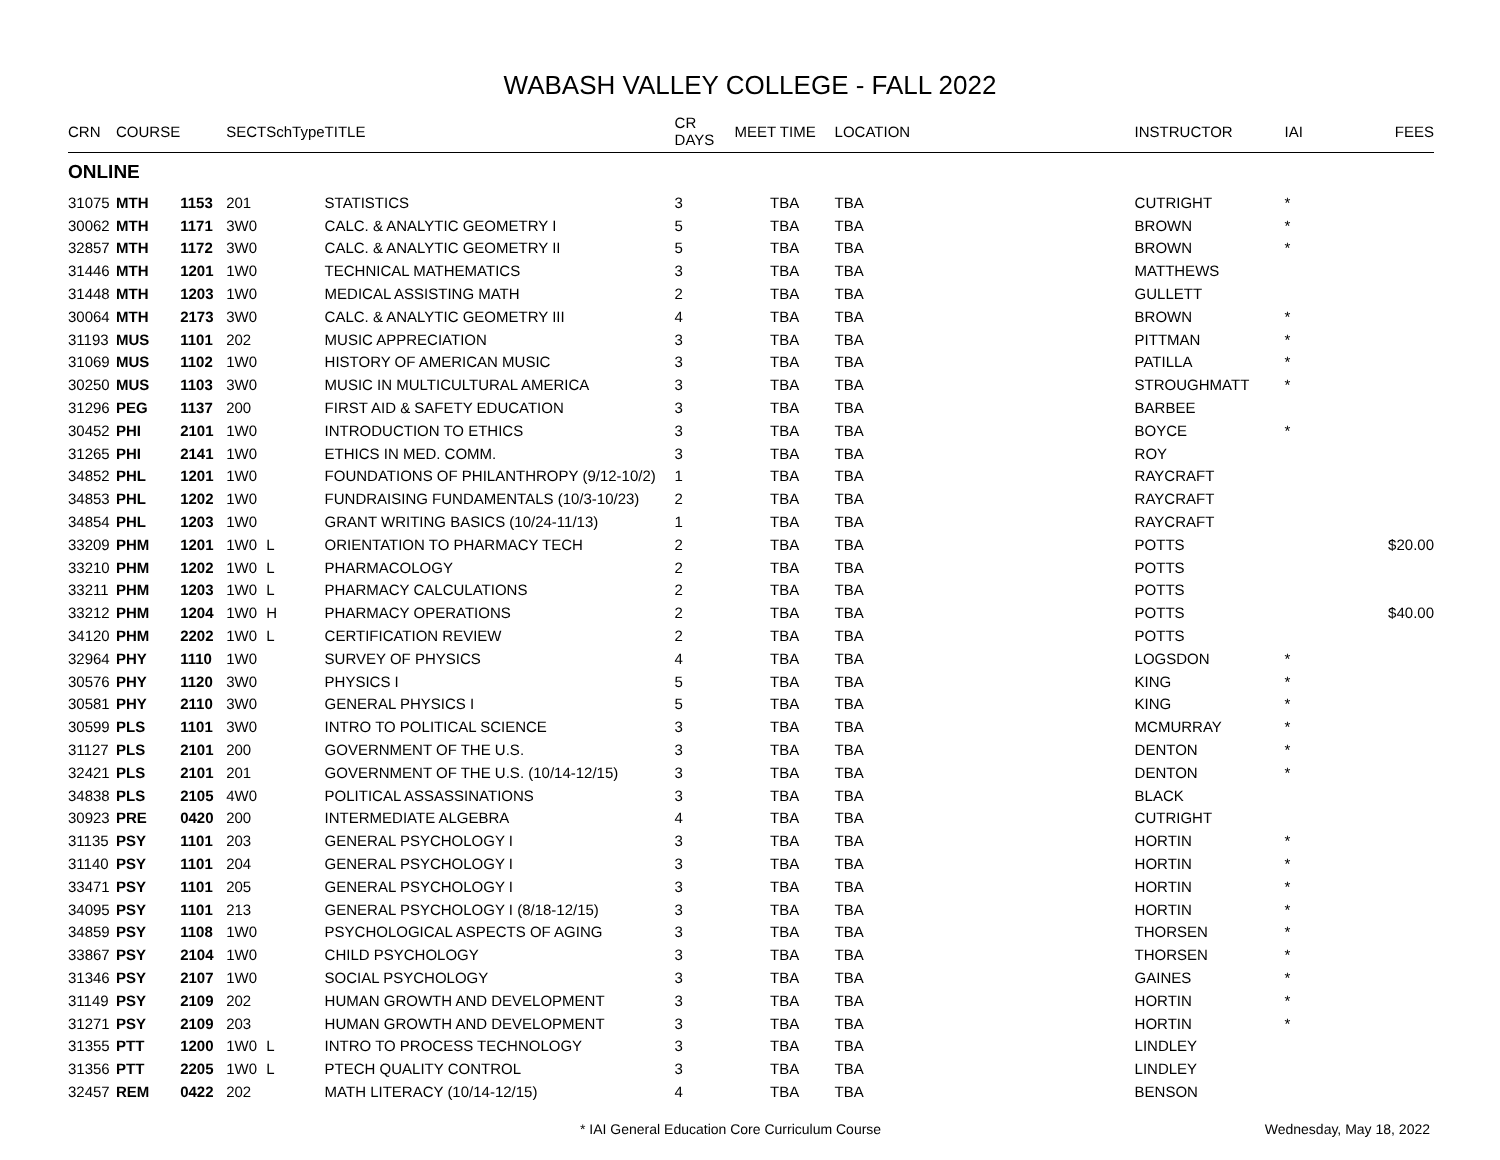WABASH VALLEY COLLEGE - FALL 2022
| CRN | COURSE | | SECT | SchType | TITLE | CR DAYS | MEET TIME | LOCATION | INSTRUCTOR | IAI | FEES |
| --- | --- | --- | --- | --- | --- | --- | --- | --- | --- | --- | --- |
| ONLINE | | | | | | | | | | | |
| 31075 | MTH | 1153 | 201 | | STATISTICS | 3 | TBA | TBA | CUTRIGHT | * | |
| 30062 | MTH | 1171 | 3W0 | | CALC. & ANALYTIC GEOMETRY I | 5 | TBA | TBA | BROWN | * | |
| 32857 | MTH | 1172 | 3W0 | | CALC. & ANALYTIC GEOMETRY II | 5 | TBA | TBA | BROWN | * | |
| 31446 | MTH | 1201 | 1W0 | | TECHNICAL MATHEMATICS | 3 | TBA | TBA | MATTHEWS | | |
| 31448 | MTH | 1203 | 1W0 | | MEDICAL ASSISTING MATH | 2 | TBA | TBA | GULLETT | | |
| 30064 | MTH | 2173 | 3W0 | | CALC. & ANALYTIC GEOMETRY III | 4 | TBA | TBA | BROWN | * | |
| 31193 | MUS | 1101 | 202 | | MUSIC APPRECIATION | 3 | TBA | TBA | PITTMAN | * | |
| 31069 | MUS | 1102 | 1W0 | | HISTORY OF AMERICAN MUSIC | 3 | TBA | TBA | PATILLA | * | |
| 30250 | MUS | 1103 | 3W0 | | MUSIC IN MULTICULTURAL AMERICA | 3 | TBA | TBA | STROUGHMATT | * | |
| 31296 | PEG | 1137 | 200 | | FIRST AID & SAFETY EDUCATION | 3 | TBA | TBA | BARBEE | | |
| 30452 | PHI | 2101 | 1W0 | | INTRODUCTION TO ETHICS | 3 | TBA | TBA | BOYCE | * | |
| 31265 | PHI | 2141 | 1W0 | | ETHICS IN MED. COMM. | 3 | TBA | TBA | ROY | | |
| 34852 | PHL | 1201 | 1W0 | | FOUNDATIONS OF PHILANTHROPY (9/12-10/2) | 1 | TBA | TBA | RAYCRAFT | | |
| 34853 | PHL | 1202 | 1W0 | | FUNDRAISING FUNDAMENTALS (10/3-10/23) | 2 | TBA | TBA | RAYCRAFT | | |
| 34854 | PHL | 1203 | 1W0 | | GRANT WRITING BASICS (10/24-11/13) | 1 | TBA | TBA | RAYCRAFT | | |
| 33209 | PHM | 1201 | 1W0 | L | ORIENTATION TO PHARMACY TECH | 2 | TBA | TBA | POTTS | | $20.00 |
| 33210 | PHM | 1202 | 1W0 | L | PHARMACOLOGY | 2 | TBA | TBA | POTTS | | |
| 33211 | PHM | 1203 | 1W0 | L | PHARMACY CALCULATIONS | 2 | TBA | TBA | POTTS | | |
| 33212 | PHM | 1204 | 1W0 | H | PHARMACY OPERATIONS | 2 | TBA | TBA | POTTS | | $40.00 |
| 34120 | PHM | 2202 | 1W0 | L | CERTIFICATION REVIEW | 2 | TBA | TBA | POTTS | | |
| 32964 | PHY | 1110 | 1W0 | | SURVEY OF PHYSICS | 4 | TBA | TBA | LOGSDON | * | |
| 30576 | PHY | 1120 | 3W0 | | PHYSICS I | 5 | TBA | TBA | KING | * | |
| 30581 | PHY | 2110 | 3W0 | | GENERAL PHYSICS I | 5 | TBA | TBA | KING | * | |
| 30599 | PLS | 1101 | 3W0 | | INTRO TO POLITICAL SCIENCE | 3 | TBA | TBA | MCMURRAY | * | |
| 31127 | PLS | 2101 | 200 | | GOVERNMENT OF THE U.S. | 3 | TBA | TBA | DENTON | * | |
| 32421 | PLS | 2101 | 201 | | GOVERNMENT OF THE U.S. (10/14-12/15) | 3 | TBA | TBA | DENTON | * | |
| 34838 | PLS | 2105 | 4W0 | | POLITICAL ASSASSINATIONS | 3 | TBA | TBA | BLACK | | |
| 30923 | PRE | 0420 | 200 | | INTERMEDIATE ALGEBRA | 4 | TBA | TBA | CUTRIGHT | | |
| 31135 | PSY | 1101 | 203 | | GENERAL PSYCHOLOGY I | 3 | TBA | TBA | HORTIN | * | |
| 31140 | PSY | 1101 | 204 | | GENERAL PSYCHOLOGY I | 3 | TBA | TBA | HORTIN | * | |
| 33471 | PSY | 1101 | 205 | | GENERAL PSYCHOLOGY I | 3 | TBA | TBA | HORTIN | * | |
| 34095 | PSY | 1101 | 213 | | GENERAL PSYCHOLOGY I (8/18-12/15) | 3 | TBA | TBA | HORTIN | * | |
| 34859 | PSY | 1108 | 1W0 | | PSYCHOLOGICAL ASPECTS OF AGING | 3 | TBA | TBA | THORSEN | * | |
| 33867 | PSY | 2104 | 1W0 | | CHILD PSYCHOLOGY | 3 | TBA | TBA | THORSEN | * | |
| 31346 | PSY | 2107 | 1W0 | | SOCIAL PSYCHOLOGY | 3 | TBA | TBA | GAINES | * | |
| 31149 | PSY | 2109 | 202 | | HUMAN GROWTH AND DEVELOPMENT | 3 | TBA | TBA | HORTIN | * | |
| 31271 | PSY | 2109 | 203 | | HUMAN GROWTH AND DEVELOPMENT | 3 | TBA | TBA | HORTIN | * | |
| 31355 | PTT | 1200 | 1W0 | L | INTRO TO PROCESS TECHNOLOGY | 3 | TBA | TBA | LINDLEY | | |
| 31356 | PTT | 2205 | 1W0 | L | PTECH QUALITY CONTROL | 3 | TBA | TBA | LINDLEY | | |
| 32457 | REM | 0422 | 202 | | MATH LITERACY (10/14-12/15) | 4 | TBA | TBA | BENSON | | |
* IAI General Education Core Curriculum Course Wednesday, May 18, 2022